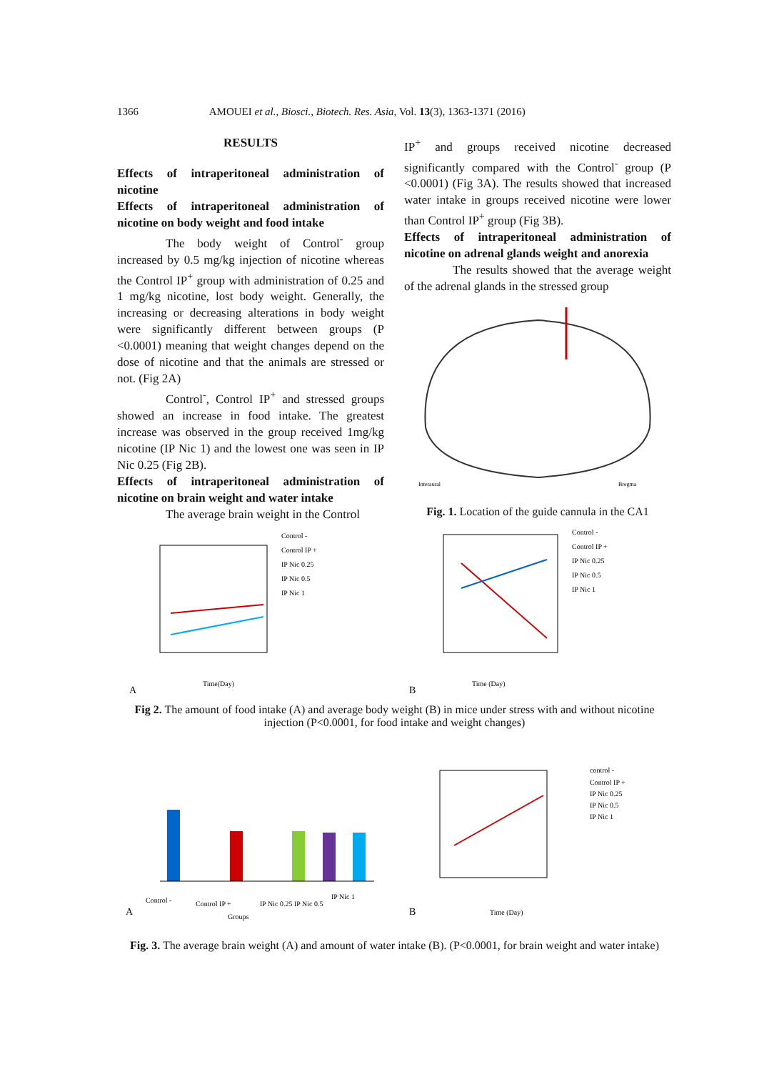1366 AMOUEI et al., Biosci., Biotech. Res. Asia, Vol. 13(3), 1363-1371 (2016)
RESULTS
Effects of intraperitoneal administration of nicotine
Effects of intraperitoneal administration of nicotine on body weight and food intake
The body weight of Control<sup>-</sup> group increased by 0.5 mg/kg injection of nicotine whereas the Control IP<sup>+</sup> group with administration of 0.25 and 1 mg/kg nicotine, lost body weight. Generally, the increasing or decreasing alterations in body weight were significantly different between groups (P <0.0001) meaning that weight changes depend on the dose of nicotine and that the animals are stressed or not. (Fig 2A)
Control<sup>-</sup>, Control IP<sup>+</sup> and stressed groups showed an increase in food intake. The greatest increase was observed in the group received 1mg/kg nicotine (IP Nic 1) and the lowest one was seen in IP Nic 0.25 (Fig 2B).
Effects of intraperitoneal administration of nicotine on brain weight and water intake
The average brain weight in the Control
IP<sup>+</sup> and groups received nicotine decreased significantly compared with the Control<sup>-</sup> group (P <0.0001) (Fig 3A). The results showed that increased water intake in groups received nicotine were lower than Control IP<sup>+</sup> group (Fig 3B).
Effects of intraperitoneal administration of nicotine on adrenal glands weight and anorexia
The results showed that the average weight of the adrenal glands in the stressed group
Interaural
Bregma
Fig. 1. Location of the guide cannula in the CA1
Control -
Control IP +
IP Nic 0.25
IP Nic 0.5
IP Nic 1
Time(Day)
A
Control -
Control IP +
IP Nic 0.25
IP Nic 0.5
IP Nic 1
Time (Day)
B
Fig 2. The amount of food intake (A) and average body weight (B) in mice under stress with and without nicotine injection (P<0.0001, for food intake and weight changes)
Control -
Control IP +
IP Nic 0.25 IP Nic 0.5
IP Nic 1
Groups
A
control -
Control IP +
IP Nic 0.25
IP Nic 0.5
IP Nic 1
Time (Day)
B
Fig. 3. The average brain weight (A) and amount of water intake (B). (P<0.0001, for brain weight and water intake)